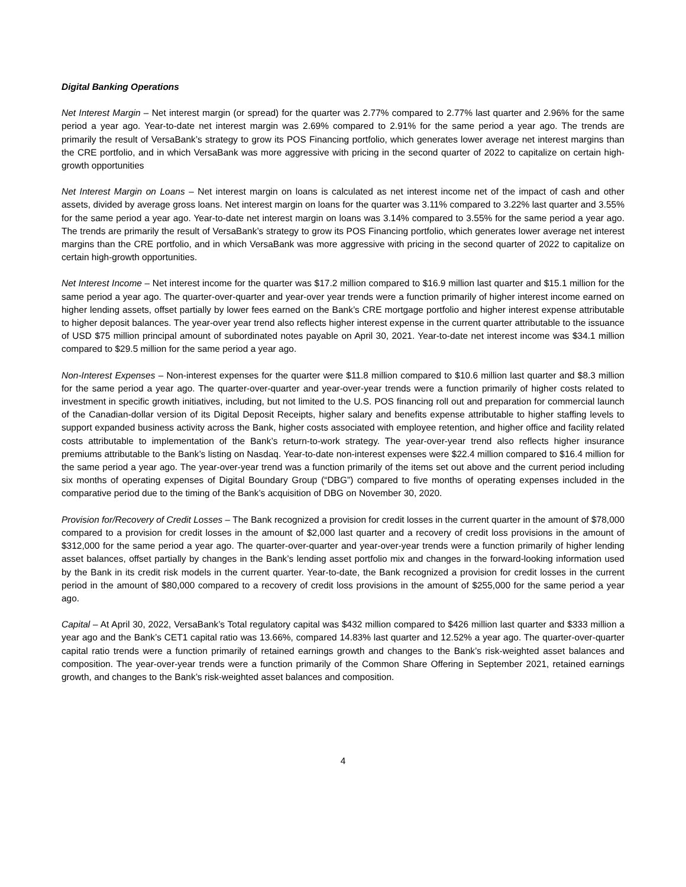Digital Banking Operations
Net Interest Margin – Net interest margin (or spread) for the quarter was 2.77% compared to 2.77% last quarter and 2.96% for the same period a year ago. Year-to-date net interest margin was 2.69% compared to 2.91% for the same period a year ago. The trends are primarily the result of VersaBank’s strategy to grow its POS Financing portfolio, which generates lower average net interest margins than the CRE portfolio, and in which VersaBank was more aggressive with pricing in the second quarter of 2022 to capitalize on certain high-growth opportunities
Net Interest Margin on Loans – Net interest margin on loans is calculated as net interest income net of the impact of cash and other assets, divided by average gross loans. Net interest margin on loans for the quarter was 3.11% compared to 3.22% last quarter and 3.55% for the same period a year ago. Year-to-date net interest margin on loans was 3.14% compared to 3.55% for the same period a year ago. The trends are primarily the result of VersaBank’s strategy to grow its POS Financing portfolio, which generates lower average net interest margins than the CRE portfolio, and in which VersaBank was more aggressive with pricing in the second quarter of 2022 to capitalize on certain high-growth opportunities.
Net Interest Income – Net interest income for the quarter was $17.2 million compared to $16.9 million last quarter and $15.1 million for the same period a year ago. The quarter-over-quarter and year-over year trends were a function primarily of higher interest income earned on higher lending assets, offset partially by lower fees earned on the Bank’s CRE mortgage portfolio and higher interest expense attributable to higher deposit balances. The year-over year trend also reflects higher interest expense in the current quarter attributable to the issuance of USD $75 million principal amount of subordinated notes payable on April 30, 2021. Year-to-date net interest income was $34.1 million compared to $29.5 million for the same period a year ago.
Non-Interest Expenses – Non-interest expenses for the quarter were $11.8 million compared to $10.6 million last quarter and $8.3 million for the same period a year ago. The quarter-over-quarter and year-over-year trends were a function primarily of higher costs related to investment in specific growth initiatives, including, but not limited to the U.S. POS financing roll out and preparation for commercial launch of the Canadian-dollar version of its Digital Deposit Receipts, higher salary and benefits expense attributable to higher staffing levels to support expanded business activity across the Bank, higher costs associated with employee retention, and higher office and facility related costs attributable to implementation of the Bank’s return-to-work strategy. The year-over-year trend also reflects higher insurance premiums attributable to the Bank’s listing on Nasdaq. Year-to-date non-interest expenses were $22.4 million compared to $16.4 million for the same period a year ago. The year-over-year trend was a function primarily of the items set out above and the current period including six months of operating expenses of Digital Boundary Group (“DBG”) compared to five months of operating expenses included in the comparative period due to the timing of the Bank’s acquisition of DBG on November 30, 2020.
Provision for/Recovery of Credit Losses – The Bank recognized a provision for credit losses in the current quarter in the amount of $78,000 compared to a provision for credit losses in the amount of $2,000 last quarter and a recovery of credit loss provisions in the amount of $312,000 for the same period a year ago. The quarter-over-quarter and year-over-year trends were a function primarily of higher lending asset balances, offset partially by changes in the Bank’s lending asset portfolio mix and changes in the forward-looking information used by the Bank in its credit risk models in the current quarter. Year-to-date, the Bank recognized a provision for credit losses in the current period in the amount of $80,000 compared to a recovery of credit loss provisions in the amount of $255,000 for the same period a year ago.
Capital – At April 30, 2022, VersaBank’s Total regulatory capital was $432 million compared to $426 million last quarter and $333 million a year ago and the Bank’s CET1 capital ratio was 13.66%, compared 14.83% last quarter and 12.52% a year ago. The quarter-over-quarter capital ratio trends were a function primarily of retained earnings growth and changes to the Bank’s risk-weighted asset balances and composition. The year-over-year trends were a function primarily of the Common Share Offering in September 2021, retained earnings growth, and changes to the Bank’s risk-weighted asset balances and composition.
4